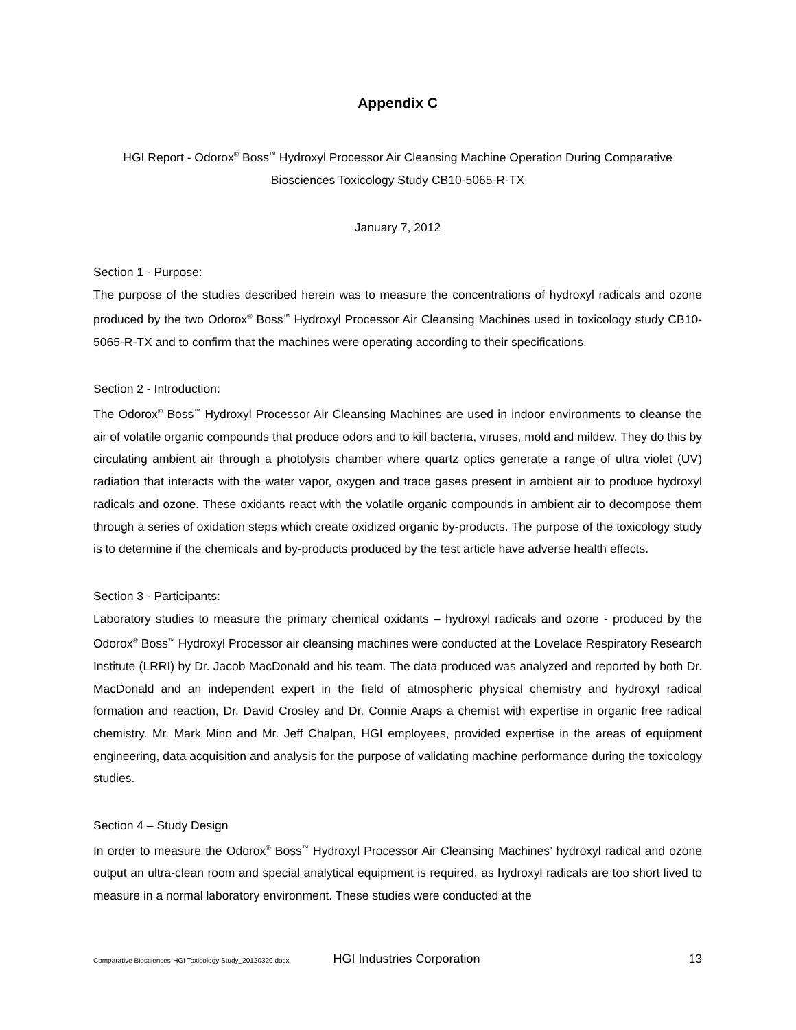Appendix C
HGI Report - Odorox<sup>®</sup> Boss<sup>™</sup> Hydroxyl Processor Air Cleansing Machine Operation During Comparative
Biosciences Toxicology Study CB10-5065-R-TX
January 7, 2012
Section 1 - Purpose:
The purpose of the studies described herein was to measure the concentrations of hydroxyl radicals and ozone produced by the two Odorox<sup>®</sup> Boss<sup>™</sup> Hydroxyl Processor Air Cleansing Machines used in toxicology study CB10-5065-R-TX and to confirm that the machines were operating according to their specifications.
Section 2 - Introduction:
The Odorox<sup>®</sup> Boss<sup>™</sup> Hydroxyl Processor Air Cleansing Machines are used in indoor environments to cleanse the air of volatile organic compounds that produce odors and to kill bacteria, viruses, mold and mildew. They do this by circulating ambient air through a photolysis chamber where quartz optics generate a range of ultra violet (UV) radiation that interacts with the water vapor, oxygen and trace gases present in ambient air to produce hydroxyl radicals and ozone. These oxidants react with the volatile organic compounds in ambient air to decompose them through a series of oxidation steps which create oxidized organic by-products. The purpose of the toxicology study is to determine if the chemicals and by-products produced by the test article have adverse health effects.
Section 3 - Participants:
Laboratory studies to measure the primary chemical oxidants – hydroxyl radicals and ozone - produced by the Odorox<sup>®</sup> Boss<sup>™</sup> Hydroxyl Processor air cleansing machines were conducted at the Lovelace Respiratory Research Institute (LRRI) by Dr. Jacob MacDonald and his team. The data produced was analyzed and reported by both Dr. MacDonald and an independent expert in the field of atmospheric physical chemistry and hydroxyl radical formation and reaction, Dr. David Crosley and Dr. Connie Araps a chemist with expertise in organic free radical chemistry. Mr. Mark Mino and Mr. Jeff Chalpan, HGI employees, provided expertise in the areas of equipment engineering, data acquisition and analysis for the purpose of validating machine performance during the toxicology studies.
Section 4 – Study Design
In order to measure the Odorox<sup>®</sup> Boss<sup>™</sup> Hydroxyl Processor Air Cleansing Machines’ hydroxyl radical and ozone output an ultra-clean room and special analytical equipment is required, as hydroxyl radicals are too short lived to measure in a normal laboratory environment. These studies were conducted at the
Comparative Biosciences-HGI Toxicology Study_20120320.docx HGI Industries Corporation 13